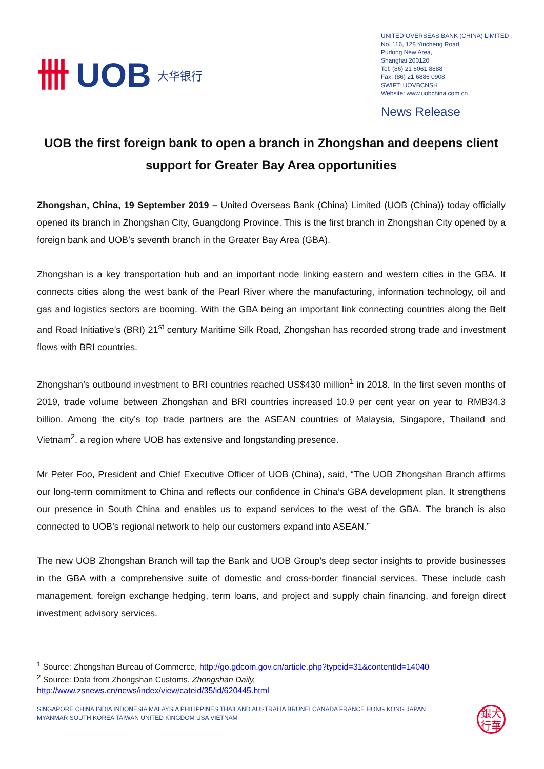卌 UOB 大华银行
UNITED OVERSEAS BANK (CHINA) LIMITED
No. 116, 128 Yincheng Road,
Pudong New Area,
Shanghai 200120
Tel: (86) 21 6061 8888
Fax: (86) 21 6886 0908
SWIFT: UOVBCNSH
Website: www.uobchina.com.cn
News Release
UOB the first foreign bank to open a branch in Zhongshan and deepens client support for Greater Bay Area opportunities
Zhongshan, China, 19 September 2019 – United Overseas Bank (China) Limited (UOB (China)) today officially opened its branch in Zhongshan City, Guangdong Province. This is the first branch in Zhongshan City opened by a foreign bank and UOB’s seventh branch in the Greater Bay Area (GBA).
Zhongshan is a key transportation hub and an important node linking eastern and western cities in the GBA. It connects cities along the west bank of the Pearl River where the manufacturing, information technology, oil and gas and logistics sectors are booming. With the GBA being an important link connecting countries along the Belt and Road Initiative’s (BRI) 21<sup>st</sup> century Maritime Silk Road, Zhongshan has recorded strong trade and investment flows with BRI countries.
Zhongshan’s outbound investment to BRI countries reached US$430 million<sup>1</sup> in 2018. In the first seven months of 2019, trade volume between Zhongshan and BRI countries increased 10.9 per cent year on year to RMB34.3 billion. Among the city’s top trade partners are the ASEAN countries of Malaysia, Singapore, Thailand and Vietnam<sup>2</sup>, a region where UOB has extensive and longstanding presence.
Mr Peter Foo, President and Chief Executive Officer of UOB (China), said, “The UOB Zhongshan Branch affirms our long-term commitment to China and reflects our confidence in China’s GBA development plan. It strengthens our presence in South China and enables us to expand services to the west of the GBA. The branch is also connected to UOB’s regional network to help our customers expand into ASEAN.”
The new UOB Zhongshan Branch will tap the Bank and UOB Group’s deep sector insights to provide businesses in the GBA with a comprehensive suite of domestic and cross-border financial services. These include cash management, foreign exchange hedging, term loans, and project and supply chain financing, and foreign direct investment advisory services.
<sup>1</sup> Source: Zhongshan Bureau of Commerce, http://go.gdcom.gov.cn/article.php?typeid=31&contentId=14040
<sup>2</sup> Source: Data from Zhongshan Customs, Zhongshan Daily,
http://www.zsnews.cn/news/index/view/cateid/35/id/620445.html
SINGAPORE CHINA INDIA INDONESIA MALAYSIA PHILIPPINES THAILAND AUSTRALIA BRUNEI CANADA FRANCE HONG KONG JAPAN
MYANMAR SOUTH KOREA TAIWAN UNITED KINGDOM USA VIETNAM
銀大
行華